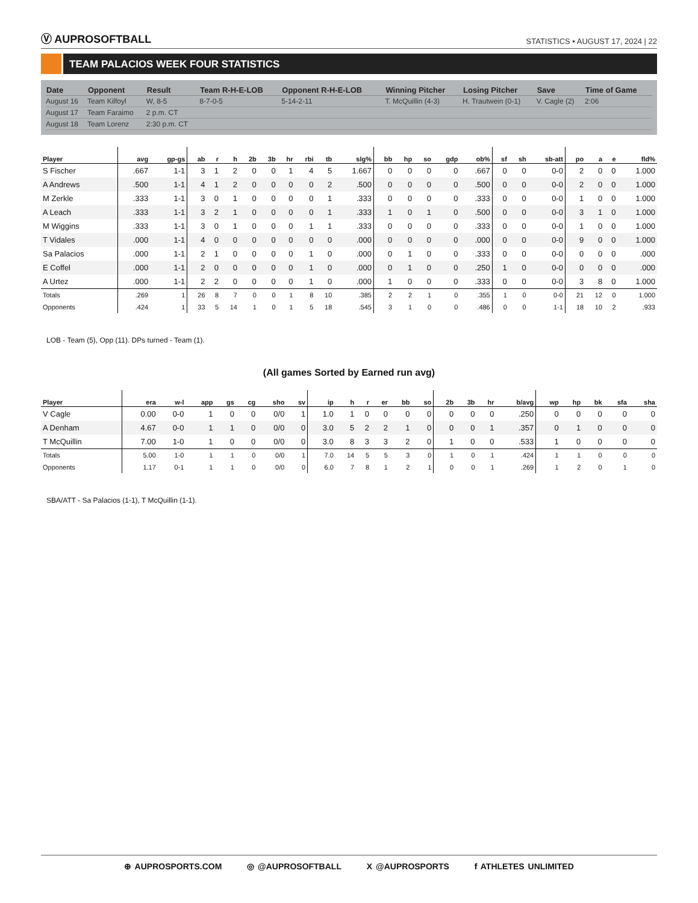Ⓥ AUPROSOFTBALL
STATISTICS • AUGUST 17, 2024 | 22
TEAM PALACIOS WEEK FOUR STATISTICS
| Date | Opponent | Result | Team R-H-E-LOB | Opponent R-H-E-LOB | Winning Pitcher | Losing Pitcher | Save | Time of Game |
| --- | --- | --- | --- | --- | --- | --- | --- | --- |
| August 16 | Team Kilfoyl | W, 8-5 | 8-7-0-5 | 5-14-2-11 | T. McQuillin (4-3) | H. Trautwein (0-1) | V. Cagle (2) | 2:06 |
| August 17 | Team Faraimo | 2 p.m. CT | | | | | | |
| August 18 | Team Lorenz | 2:30 p.m. CT | | | | | | |
| Player | avg | gp-gs | ab | r | h | 2b | 3b | hr | rbi | tb | slg% | bb | hp | so | gdp | ob% | sf | sh | sb-att | po | a | e | fld% |
| --- | --- | --- | --- | --- | --- | --- | --- | --- | --- | --- | --- | --- | --- | --- | --- | --- | --- | --- | --- | --- | --- | --- | --- |
| S Fischer | .667 | 1-1 | 3 | 1 | 2 | 0 | 0 | 1 | 4 | 5 | 1.667 | 0 | 0 | 0 | 0 | .667 | 0 | 0 | 0-0 | 2 | 0 | 0 | 1.000 |
| A Andrews | .500 | 1-1 | 4 | 1 | 2 | 0 | 0 | 0 | 0 | 2 | .500 | 0 | 0 | 0 | 0 | .500 | 0 | 0 | 0-0 | 2 | 0 | 0 | 1.000 |
| M Zerkle | .333 | 1-1 | 3 | 0 | 1 | 0 | 0 | 0 | 0 | 1 | .333 | 0 | 0 | 0 | 0 | .333 | 0 | 0 | 0-0 | 1 | 0 | 0 | 1.000 |
| A Leach | .333 | 1-1 | 3 | 2 | 1 | 0 | 0 | 0 | 0 | 1 | .333 | 1 | 0 | 1 | 0 | .500 | 0 | 0 | 0-0 | 3 | 1 | 0 | 1.000 |
| M Wiggins | .333 | 1-1 | 3 | 0 | 1 | 0 | 0 | 0 | 1 | 1 | .333 | 0 | 0 | 0 | 0 | .333 | 0 | 0 | 0-0 | 1 | 0 | 0 | 1.000 |
| T Vidales | .000 | 1-1 | 4 | 0 | 0 | 0 | 0 | 0 | 0 | 0 | .000 | 0 | 0 | 0 | 0 | .000 | 0 | 0 | 0-0 | 9 | 0 | 0 | 1.000 |
| Sa Palacios | .000 | 1-1 | 2 | 1 | 0 | 0 | 0 | 0 | 1 | 0 | .000 | 0 | 1 | 0 | 0 | .333 | 0 | 0 | 0-0 | 0 | 0 | 0 | .000 |
| E Coffel | .000 | 1-1 | 2 | 0 | 0 | 0 | 0 | 0 | 1 | 0 | .000 | 0 | 1 | 0 | 0 | .250 | 1 | 0 | 0-0 | 0 | 0 | 0 | .000 |
| A Urtez | .000 | 1-1 | 2 | 2 | 0 | 0 | 0 | 0 | 1 | 0 | .000 | 1 | 0 | 0 | 0 | .333 | 0 | 0 | 0-0 | 3 | 8 | 0 | 1.000 |
| Totals | .269 | 1 | 26 | 8 | 7 | 0 | 0 | 1 | 8 | 10 | .385 | 2 | 2 | 1 | 0 | .355 | 1 | 0 | 0-0 | 21 | 12 | 0 | 1.000 |
| Opponents | .424 | 1 | 33 | 5 | 14 | 1 | 0 | 1 | 5 | 18 | .545 | 3 | 1 | 0 | 0 | .486 | 0 | 0 | 1-1 | 18 | 10 | 2 | .933 |
LOB - Team (5), Opp (11). DPs turned - Team (1).
(All games Sorted by Earned run avg)
| Player | era | w-l | app | gs | cg | sho | sv | ip | h | r | er | bb | so | 2b | 3b | hr | b/avg | wp | hp | bk | sfa | sha |
| --- | --- | --- | --- | --- | --- | --- | --- | --- | --- | --- | --- | --- | --- | --- | --- | --- | --- | --- | --- | --- | --- | --- |
| V Cagle | 0.00 | 0-0 | 1 | 0 | 0 | 0/0 | 1 | 1.0 | 1 | 0 | 0 | 0 | 0 | 0 | 0 | 0 | .250 | 0 | 0 | 0 | 0 | 0 |
| A Denham | 4.67 | 0-0 | 1 | 1 | 0 | 0/0 | 0 | 3.0 | 5 | 2 | 2 | 1 | 0 | 0 | 0 | 1 | .357 | 0 | 1 | 0 | 0 | 0 |
| T McQuillin | 7.00 | 1-0 | 1 | 0 | 0 | 0/0 | 0 | 3.0 | 8 | 3 | 3 | 2 | 0 | 1 | 0 | 0 | .533 | 1 | 0 | 0 | 0 | 0 |
| Totals | 5.00 | 1-0 | 1 | 1 | 0 | 0/0 | 1 | 7.0 | 14 | 5 | 5 | 3 | 0 | 1 | 0 | 1 | .424 | 1 | 1 | 0 | 0 | 0 |
| Opponents | 1.17 | 0-1 | 1 | 1 | 0 | 0/0 | 0 | 6.0 | 7 | 8 | 1 | 2 | 1 | 0 | 0 | 1 | .269 | 1 | 2 | 0 | 1 | 0 |
SBA/ATT - Sa Palacios (1-1), T McQuillin (1-1).
⊕ AUPROSPORTS.COM ◎ @AUPROSOFTBALL X @AUPROSPORTS f ATHLETES UNLIMITED